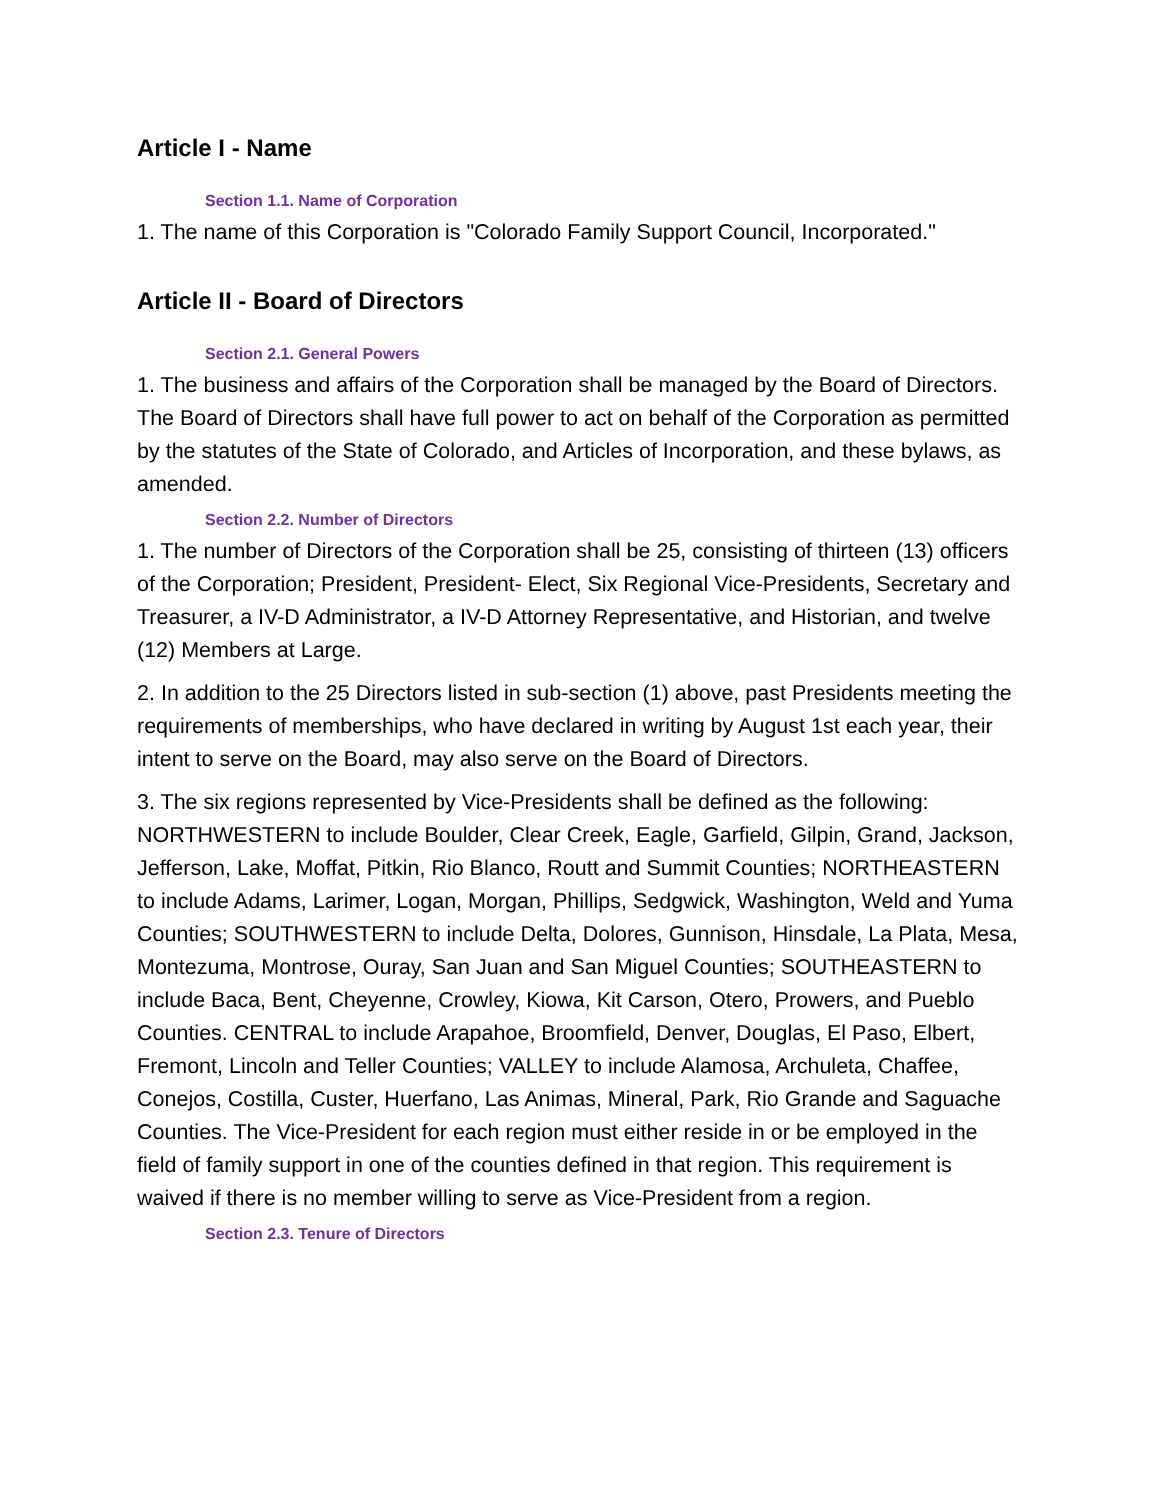Article I - Name
Section 1.1. Name of Corporation
1. The name of this Corporation is "Colorado Family Support Council, Incorporated."
Article II - Board of Directors
Section 2.1. General Powers
1. The business and affairs of the Corporation shall be managed by the Board of Directors. The Board of Directors shall have full power to act on behalf of the Corporation as permitted by the statutes of the State of Colorado, and Articles of Incorporation, and these bylaws, as amended.
Section 2.2. Number of Directors
1. The number of Directors of the Corporation shall be 25, consisting of thirteen (13) officers of the Corporation; President, President- Elect, Six Regional Vice-Presidents, Secretary and Treasurer, a IV-D Administrator, a IV-D Attorney Representative, and Historian, and twelve (12) Members at Large.
2. In addition to the 25 Directors listed in sub-section (1) above, past Presidents meeting the requirements of memberships, who have declared in writing by August 1st each year, their intent to serve on the Board, may also serve on the Board of Directors.
3. The six regions represented by Vice-Presidents shall be defined as the following: NORTHWESTERN to include Boulder, Clear Creek, Eagle, Garfield, Gilpin, Grand, Jackson, Jefferson, Lake, Moffat, Pitkin, Rio Blanco, Routt and Summit Counties; NORTHEASTERN to include Adams, Larimer, Logan, Morgan, Phillips, Sedgwick, Washington, Weld and Yuma Counties; SOUTHWESTERN to include Delta, Dolores, Gunnison, Hinsdale, La Plata, Mesa, Montezuma, Montrose, Ouray, San Juan and San Miguel Counties; SOUTHEASTERN to include Baca, Bent, Cheyenne, Crowley, Kiowa, Kit Carson, Otero, Prowers, and Pueblo Counties. CENTRAL to include Arapahoe, Broomfield, Denver, Douglas, El Paso, Elbert, Fremont, Lincoln and Teller Counties; VALLEY to include Alamosa, Archuleta, Chaffee, Conejos, Costilla, Custer, Huerfano, Las Animas, Mineral, Park, Rio Grande and Saguache Counties. The Vice-President for each region must either reside in or be employed in the field of family support in one of the counties defined in that region. This requirement is waived if there is no member willing to serve as Vice-President from a region.
Section 2.3. Tenure of Directors